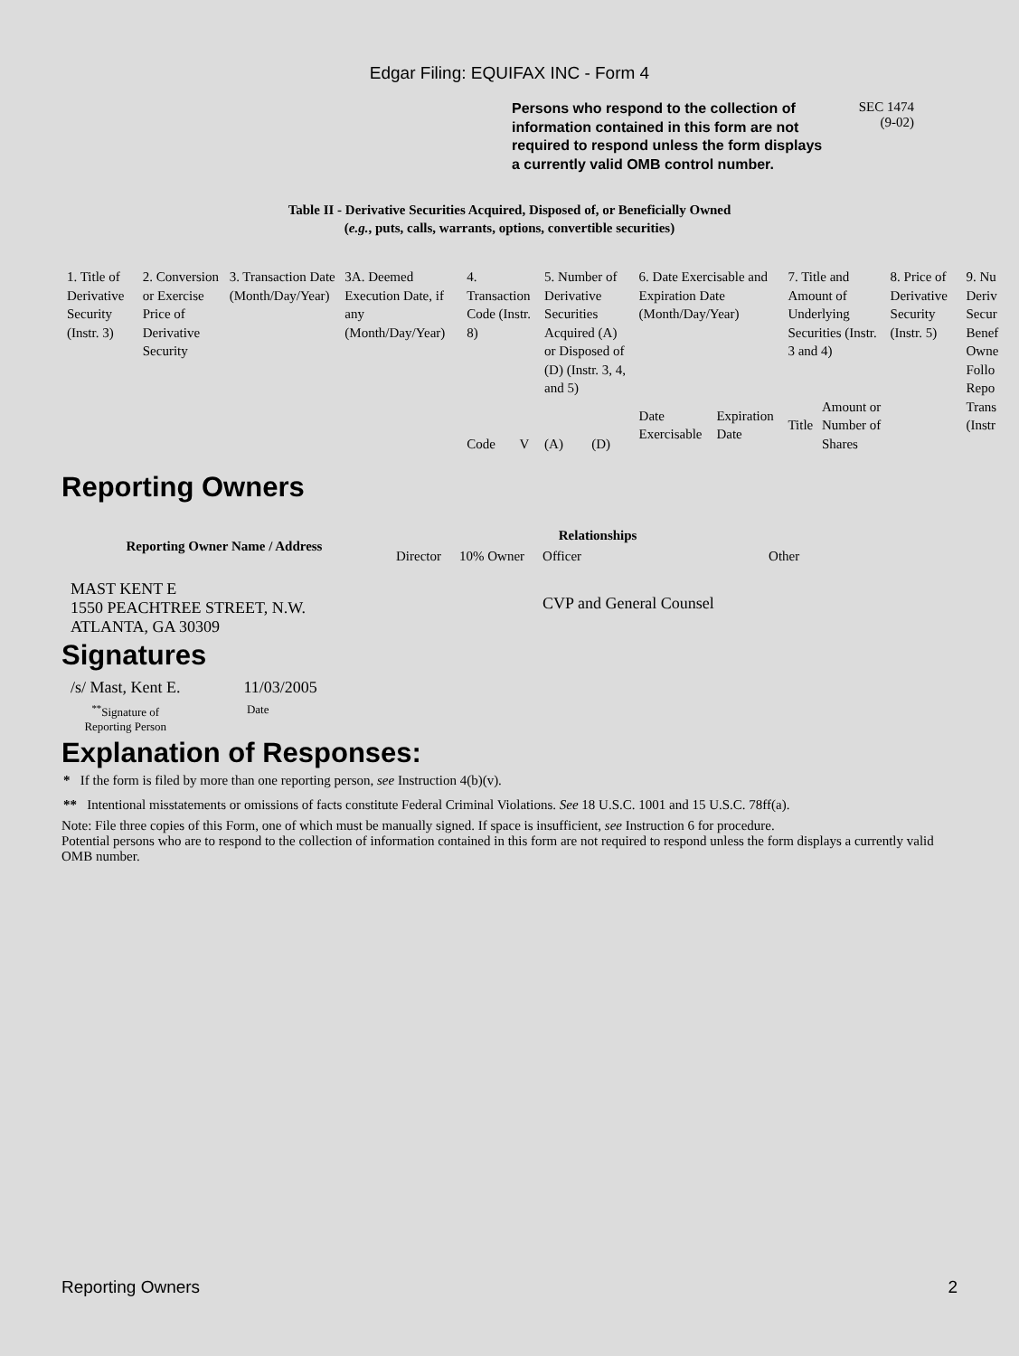Edgar Filing: EQUIFAX INC - Form 4
Persons who respond to the collection of information contained in this form are not required to respond unless the form displays a currently valid OMB control number.
SEC 1474
(9-02)
Table II - Derivative Securities Acquired, Disposed of, or Beneficially Owned
(e.g., puts, calls, warrants, options, convertible securities)
| 1. Title of Derivative Security (Instr. 3) | 2. Conversion or Exercise Price of Derivative Security | 3. Transaction Date (Month/Day/Year) | 3A. Deemed Execution Date, if any (Month/Day/Year) | 4. Transaction Code (Instr. 8) | | 5. Number of Derivative Securities Acquired (A) or Disposed of (D) (Instr. 3, 4, and 5) | | 6. Date Exercisable and Expiration Date (Month/Day/Year) | | 7. Title and Amount of Underlying Securities (Instr. 3 and 4) | | 8. Price of Derivative Security (Instr. 5) | 9. Nu Deriv Secur Benef Owne Follo Repo Trans (Instr |
| | | | | Code | V | (A) | (D) | Date Exercisable | Expiration Date | Title | Amount or Number of Shares | | |
Reporting Owners
| Reporting Owner Name / Address | Relationships | | | |
| --- | --- | --- | --- | --- |
| | Director | 10% Owner | Officer | Other |
| MAST KENT E 1550 PEACHTREE STREET, N.W. ATLANTA, GA 30309 | | | CVP and General Counsel | |
Signatures
| /s/ Mast, Kent E. | 11/03/2005 |
| <sup>**</sup> Signature of Reporting Person | Date |
Explanation of Responses:
* If the form is filed by more than one reporting person, see Instruction 4(b)(v).
** Intentional misstatements or omissions of facts constitute Federal Criminal Violations. See 18 U.S.C. 1001 and 15 U.S.C. 78ff(a).
Note: File three copies of this Form, one of which must be manually signed. If space is insufficient, see Instruction 6 for procedure.
Potential persons who are to respond to the collection of information contained in this form are not required to respond unless the form displays a currently valid OMB number.
Reporting Owners 2